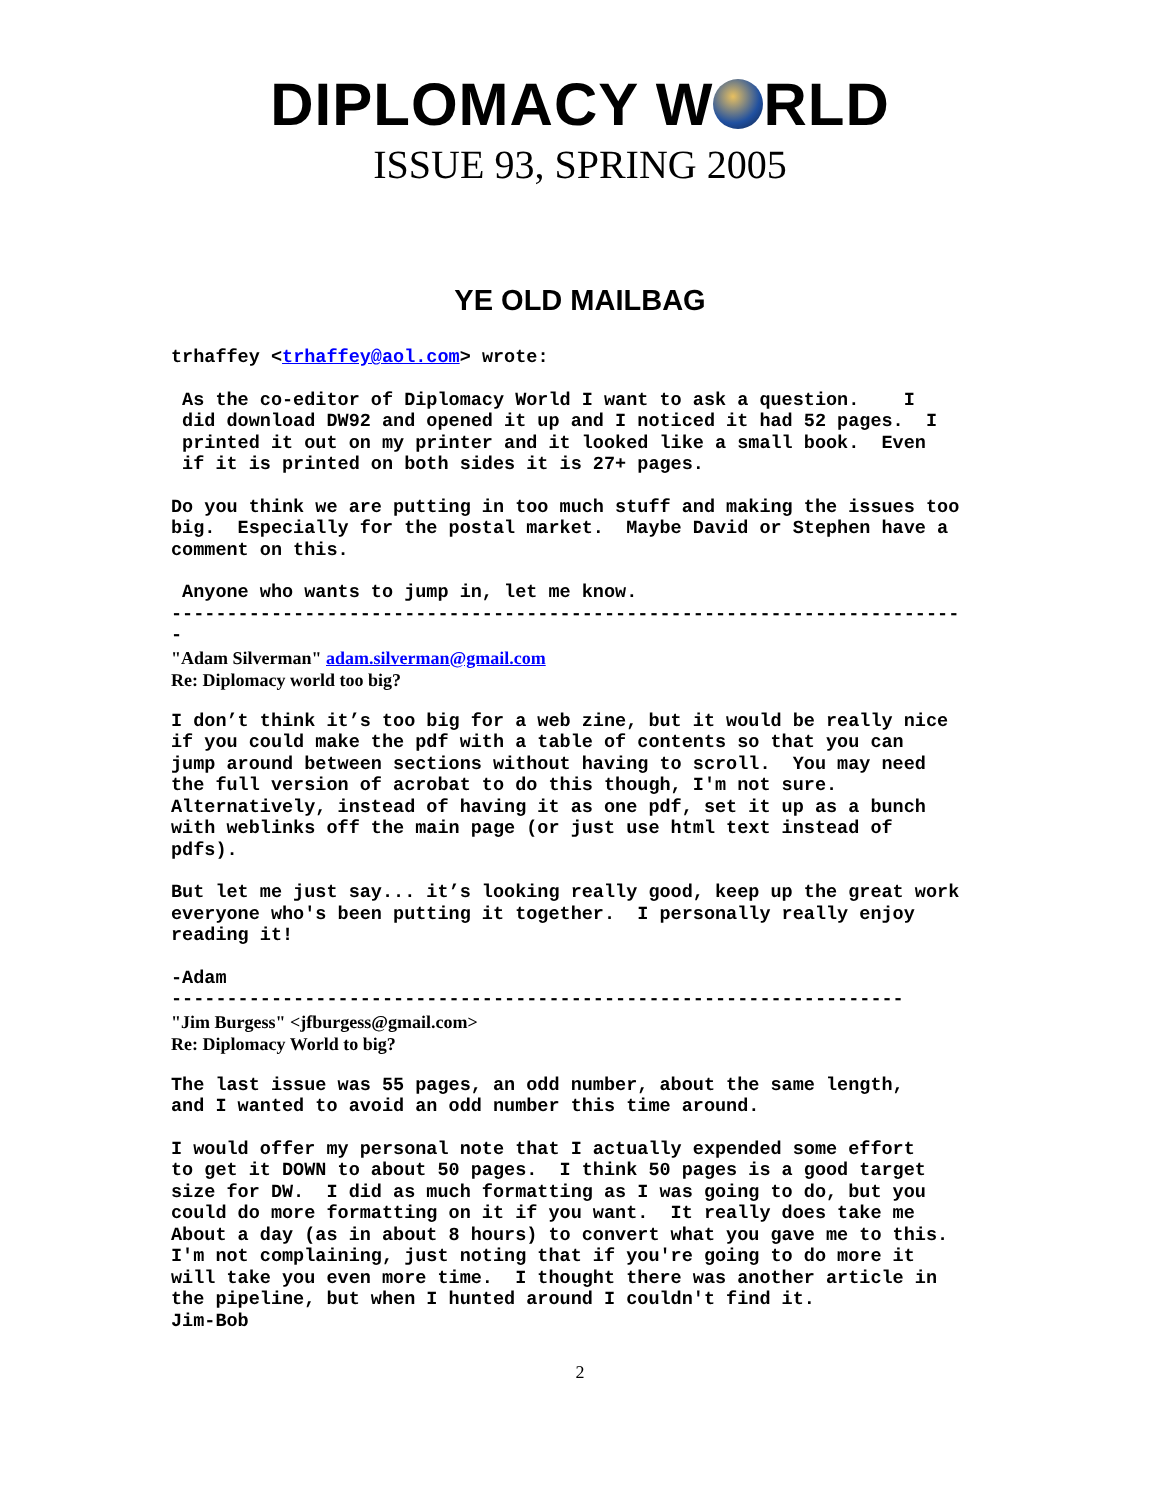DIPLOMACY W RLD
ISSUE 93, SPRING 2005
YE OLD MAILBAG
trhaffey <trhaffey@aol.com> wrote:
As the co-editor of Diplomacy World I want to ask a question. I did download DW92 and opened it up and I noticed it had 52 pages. I printed it out on my printer and it looked like a small book. Even if it is printed on both sides it is 27+ pages.
Do you think we are putting in too much stuff and making the issues too big. Especially for the postal market. Maybe David or Stephen have a comment on this.
Anyone who wants to jump in, let me know. ----------------------------------------------------------------------- -
"Adam Silverman" adam.silverman@gmail.com
Re: Diplomacy world too big?
I don’t think it’s too big for a web zine, but it would be really nice if you could make the pdf with a table of contents so that you can jump around between sections without having to scroll. You may need the full version of acrobat to do this though, I'm not sure. Alternatively, instead of having it as one pdf, set it up as a bunch with weblinks off the main page (or just use html text instead of pdfs).
But let me just say... it’s looking really good, keep up the great work everyone who's been putting it together. I personally really enjoy reading it!
-Adam ------------------------------------------------------------------
"Jim Burgess" <jfburgess@gmail.com>
Re: Diplomacy World to big?
The last issue was 55 pages, an odd number, about the same length, and I wanted to avoid an odd number this time around.
I would offer my personal note that I actually expended some effort to get it DOWN to about 50 pages. I think 50 pages is a good target size for DW. I did as much formatting as I was going to do, but you could do more formatting on it if you want. It really does take me About a day (as in about 8 hours) to convert what you gave me to this. I'm not complaining, just noting that if you're going to do more it will take you even more time. I thought there was another article in the pipeline, but when I hunted around I couldn't find it. Jim-Bob
2